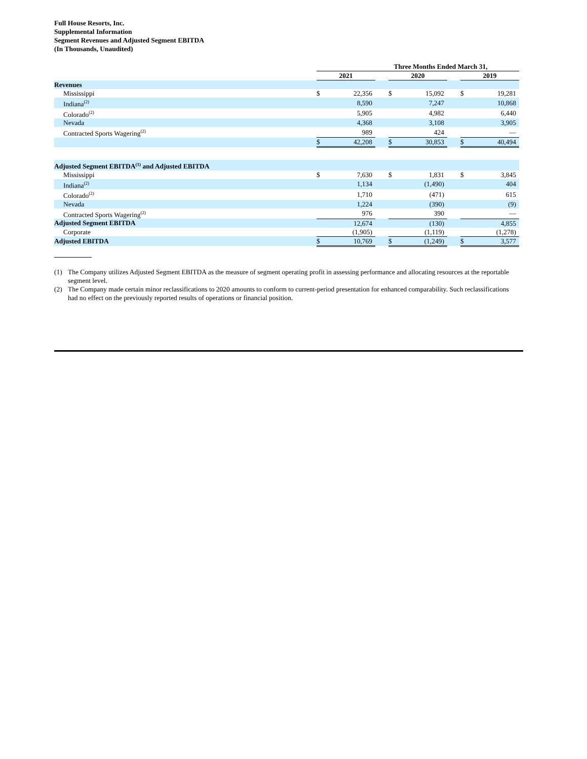Full House Resorts, Inc.
Supplemental Information
Segment Revenues and Adjusted Segment EBITDA
(In Thousands, Unaudited)
| | Three Months Ended March 31, | | | | | | | |
| --- | --- | --- | --- | --- | --- | --- | --- | --- |
| | 2021 | | | 2020 | | | 2019 | |
| Revenues | | | | | | | | |
| Mississippi | $ | 22,356 | | $ | 15,092 | | $ | 19,281 |
| Indiana<sup>(2)</sup> | | 8,590 | | | 7,247 | | | 10,868 |
| Colorado<sup>(2)</sup> | | 5,905 | | | 4,982 | | | 6,440 |
| Nevada | | 4,368 | | | 3,108 | | | 3,905 |
| Contracted Sports Wagering<sup>(2)</sup> | | 989 | | | 424 | | | — |
| | $ | 42,208 | | $ | 30,853 | | $ | 40,494 |
| Adjusted Segment EBITDA<sup>(1)</sup> and Adjusted EBITDA | | | | | | | | |
| Mississippi | $ | 7,630 | | $ | 1,831 | | $ | 3,845 |
| Indiana<sup>(2)</sup> | | 1,134 | | | (1,490) | | | 404 |
| Colorado<sup>(2)</sup> | | 1,710 | | | (471) | | | 615 |
| Nevada | | 1,224 | | | (390) | | | (9) |
| Contracted Sports Wagering<sup>(2)</sup> | | 976 | | | 390 | | | — |
| Adjusted Segment EBITDA | | 12,674 | | | (130) | | | 4,855 |
| Corporate | | (1,905) | | | (1,119) | | | (1,278) |
| Adjusted EBITDA | $ | 10,769 | | $ | (1,249) | | $ | 3,577 |
(1) The Company utilizes Adjusted Segment EBITDA as the measure of segment operating profit in assessing performance and allocating resources at the reportable segment level.
(2) The Company made certain minor reclassifications to 2020 amounts to conform to current-period presentation for enhanced comparability. Such reclassifications had no effect on the previously reported results of operations or financial position.